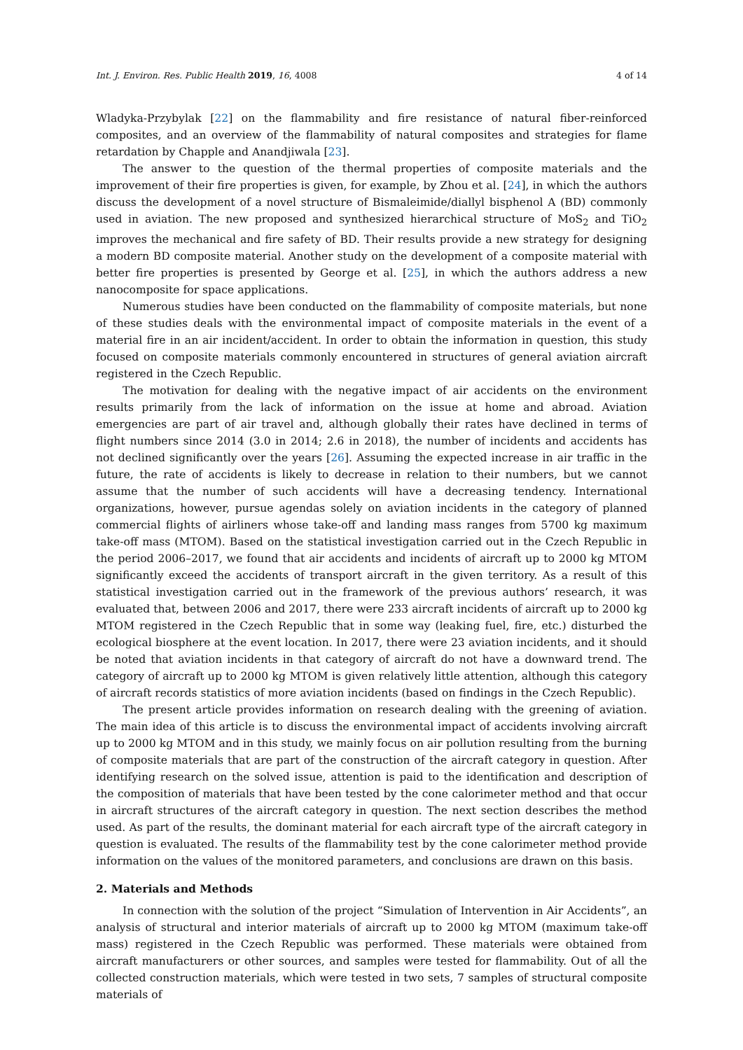Int. J. Environ. Res. Public Health 2019, 16, 4008 4 of 14
Wladyka-Przybylak [22] on the flammability and fire resistance of natural fiber-reinforced composites, and an overview of the flammability of natural composites and strategies for flame retardation by Chapple and Anandjiwala [23].
The answer to the question of the thermal properties of composite materials and the improvement of their fire properties is given, for example, by Zhou et al. [24], in which the authors discuss the development of a novel structure of Bismaleimide/diallyl bisphenol A (BD) commonly used in aviation. The new proposed and synthesized hierarchical structure of MoS<sub>2</sub> and TiO<sub>2</sub> improves the mechanical and fire safety of BD. Their results provide a new strategy for designing a modern BD composite material. Another study on the development of a composite material with better fire properties is presented by George et al. [25], in which the authors address a new nanocomposite for space applications.
Numerous studies have been conducted on the flammability of composite materials, but none of these studies deals with the environmental impact of composite materials in the event of a material fire in an air incident/accident. In order to obtain the information in question, this study focused on composite materials commonly encountered in structures of general aviation aircraft registered in the Czech Republic.
The motivation for dealing with the negative impact of air accidents on the environment results primarily from the lack of information on the issue at home and abroad. Aviation emergencies are part of air travel and, although globally their rates have declined in terms of flight numbers since 2014 (3.0 in 2014; 2.6 in 2018), the number of incidents and accidents has not declined significantly over the years [26]. Assuming the expected increase in air traffic in the future, the rate of accidents is likely to decrease in relation to their numbers, but we cannot assume that the number of such accidents will have a decreasing tendency. International organizations, however, pursue agendas solely on aviation incidents in the category of planned commercial flights of airliners whose take-off and landing mass ranges from 5700 kg maximum take-off mass (MTOM). Based on the statistical investigation carried out in the Czech Republic in the period 2006–2017, we found that air accidents and incidents of aircraft up to 2000 kg MTOM significantly exceed the accidents of transport aircraft in the given territory. As a result of this statistical investigation carried out in the framework of the previous authors’ research, it was evaluated that, between 2006 and 2017, there were 233 aircraft incidents of aircraft up to 2000 kg MTOM registered in the Czech Republic that in some way (leaking fuel, fire, etc.) disturbed the ecological biosphere at the event location. In 2017, there were 23 aviation incidents, and it should be noted that aviation incidents in that category of aircraft do not have a downward trend. The category of aircraft up to 2000 kg MTOM is given relatively little attention, although this category of aircraft records statistics of more aviation incidents (based on findings in the Czech Republic).
The present article provides information on research dealing with the greening of aviation. The main idea of this article is to discuss the environmental impact of accidents involving aircraft up to 2000 kg MTOM and in this study, we mainly focus on air pollution resulting from the burning of composite materials that are part of the construction of the aircraft category in question. After identifying research on the solved issue, attention is paid to the identification and description of the composition of materials that have been tested by the cone calorimeter method and that occur in aircraft structures of the aircraft category in question. The next section describes the method used. As part of the results, the dominant material for each aircraft type of the aircraft category in question is evaluated. The results of the flammability test by the cone calorimeter method provide information on the values of the monitored parameters, and conclusions are drawn on this basis.
2. Materials and Methods
In connection with the solution of the project “Simulation of Intervention in Air Accidents”, an analysis of structural and interior materials of aircraft up to 2000 kg MTOM (maximum take-off mass) registered in the Czech Republic was performed. These materials were obtained from aircraft manufacturers or other sources, and samples were tested for flammability. Out of all the collected construction materials, which were tested in two sets, 7 samples of structural composite materials of